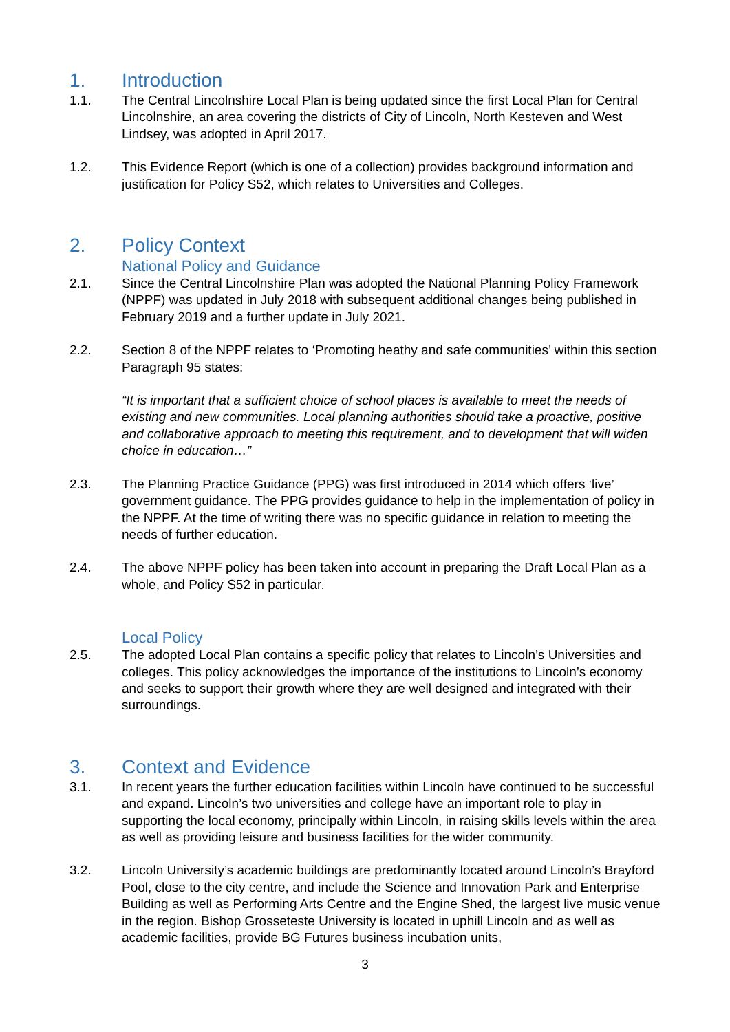1. Introduction
1.1. The Central Lincolnshire Local Plan is being updated since the first Local Plan for Central Lincolnshire, an area covering the districts of City of Lincoln, North Kesteven and West Lindsey, was adopted in April 2017.
1.2. This Evidence Report (which is one of a collection) provides background information and justification for Policy S52, which relates to Universities and Colleges.
2. Policy Context
National Policy and Guidance
2.1. Since the Central Lincolnshire Plan was adopted the National Planning Policy Framework (NPPF) was updated in July 2018 with subsequent additional changes being published in February 2019 and a further update in July 2021.
2.2. Section 8 of the NPPF relates to ‘Promoting heathy and safe communities’ within this section Paragraph 95 states:
“It is important that a sufficient choice of school places is available to meet the needs of existing and new communities. Local planning authorities should take a proactive, positive and collaborative approach to meeting this requirement, and to development that will widen choice in education…”
2.3. The Planning Practice Guidance (PPG) was first introduced in 2014 which offers ‘live’ government guidance. The PPG provides guidance to help in the implementation of policy in the NPPF. At the time of writing there was no specific guidance in relation to meeting the needs of further education.
2.4. The above NPPF policy has been taken into account in preparing the Draft Local Plan as a whole, and Policy S52 in particular.
Local Policy
2.5. The adopted Local Plan contains a specific policy that relates to Lincoln’s Universities and colleges. This policy acknowledges the importance of the institutions to Lincoln’s economy and seeks to support their growth where they are well designed and integrated with their surroundings.
3. Context and Evidence
3.1. In recent years the further education facilities within Lincoln have continued to be successful and expand. Lincoln’s two universities and college have an important role to play in supporting the local economy, principally within Lincoln, in raising skills levels within the area as well as providing leisure and business facilities for the wider community.
3.2. Lincoln University’s academic buildings are predominantly located around Lincoln’s Brayford Pool, close to the city centre, and include the Science and Innovation Park and Enterprise Building as well as Performing Arts Centre and the Engine Shed, the largest live music venue in the region. Bishop Grosseteste University is located in uphill Lincoln and as well as academic facilities, provide BG Futures business incubation units,
3